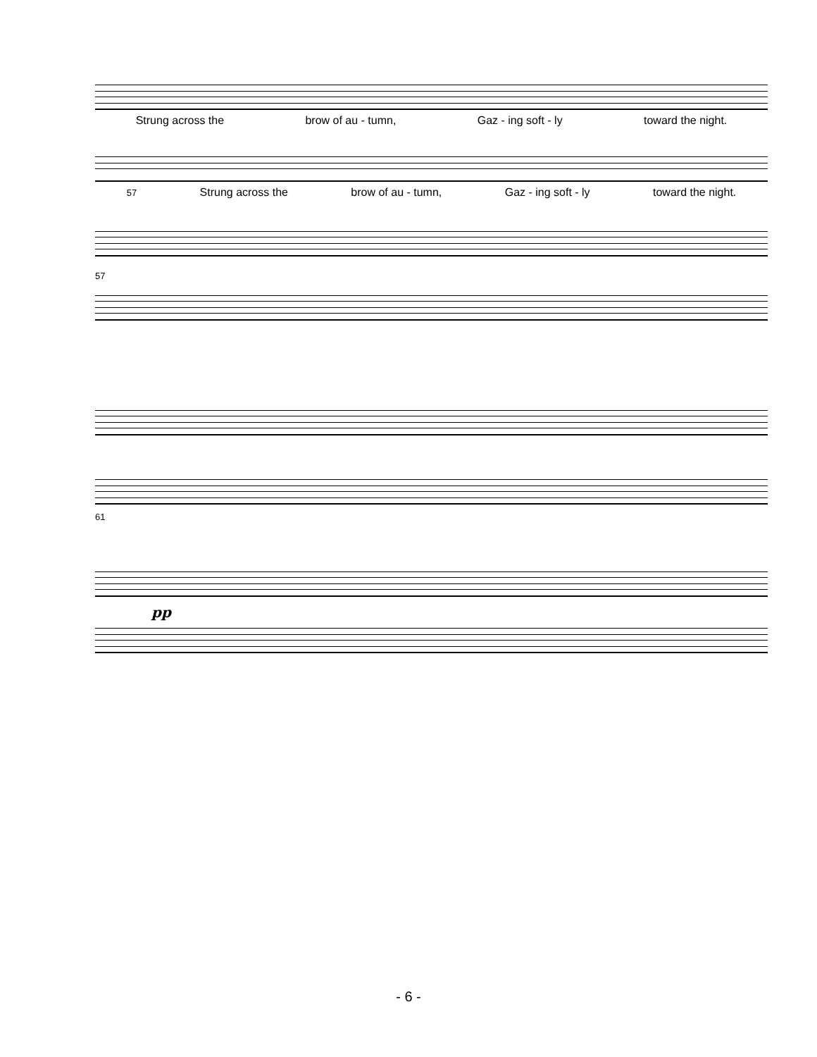Strung across the brow of au - tumn, Gaz - ing soft - ly toward the night.
57 Strung across the brow of au - tumn, Gaz - ing soft - ly toward the night.
57
61
pp
- 6 -